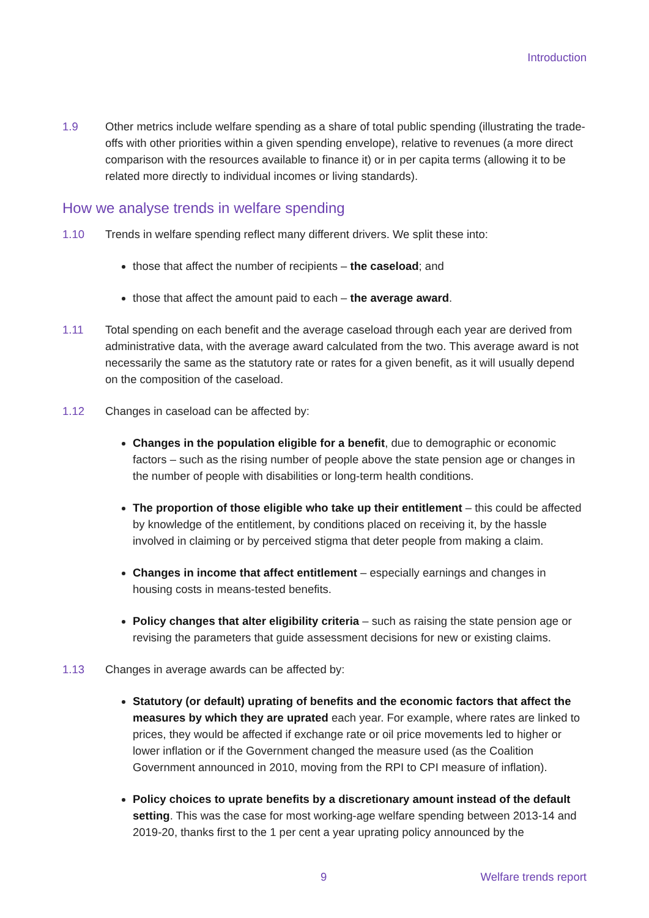Introduction
1.9 Other metrics include welfare spending as a share of total public spending (illustrating the trade-offs with other priorities within a given spending envelope), relative to revenues (a more direct comparison with the resources available to finance it) or in per capita terms (allowing it to be related more directly to individual incomes or living standards).
How we analyse trends in welfare spending
1.10 Trends in welfare spending reflect many different drivers. We split these into:
those that affect the number of recipients – the caseload; and
those that affect the amount paid to each – the average award.
1.11 Total spending on each benefit and the average caseload through each year are derived from administrative data, with the average award calculated from the two. This average award is not necessarily the same as the statutory rate or rates for a given benefit, as it will usually depend on the composition of the caseload.
1.12 Changes in caseload can be affected by:
Changes in the population eligible for a benefit, due to demographic or economic factors – such as the rising number of people above the state pension age or changes in the number of people with disabilities or long-term health conditions.
The proportion of those eligible who take up their entitlement – this could be affected by knowledge of the entitlement, by conditions placed on receiving it, by the hassle involved in claiming or by perceived stigma that deter people from making a claim.
Changes in income that affect entitlement – especially earnings and changes in housing costs in means-tested benefits.
Policy changes that alter eligibility criteria – such as raising the state pension age or revising the parameters that guide assessment decisions for new or existing claims.
1.13 Changes in average awards can be affected by:
Statutory (or default) uprating of benefits and the economic factors that affect the measures by which they are uprated each year. For example, where rates are linked to prices, they would be affected if exchange rate or oil price movements led to higher or lower inflation or if the Government changed the measure used (as the Coalition Government announced in 2010, moving from the RPI to CPI measure of inflation).
Policy choices to uprate benefits by a discretionary amount instead of the default setting. This was the case for most working-age welfare spending between 2013-14 and 2019-20, thanks first to the 1 per cent a year uprating policy announced by the
9 Welfare trends report